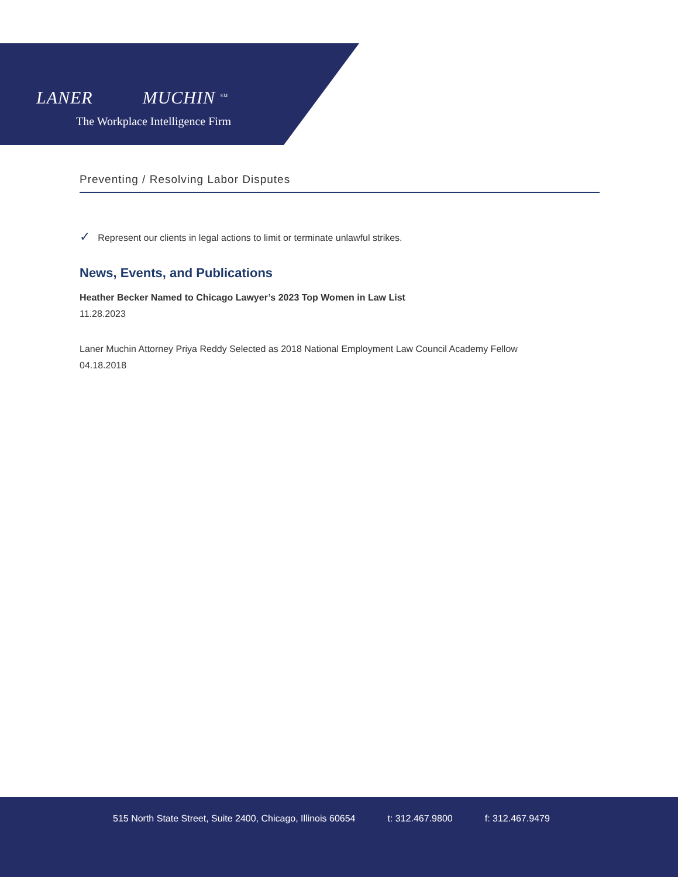LANER MUCHIN <sup>SM</sup>
The Workplace Intelligence Firm
Preventing / Resolving Labor Disputes
✓ Represent our clients in legal actions to limit or terminate unlawful strikes.
News, Events, and Publications
Heather Becker Named to Chicago Lawyer’s 2023 Top Women in Law List
11.28.2023
Laner Muchin Attorney Priya Reddy Selected as 2018 National Employment Law Council Academy Fellow
04.18.2018
515 North State Street, Suite 2400, Chicago, Illinois 60654 t: 312.467.9800 f: 312.467.9479